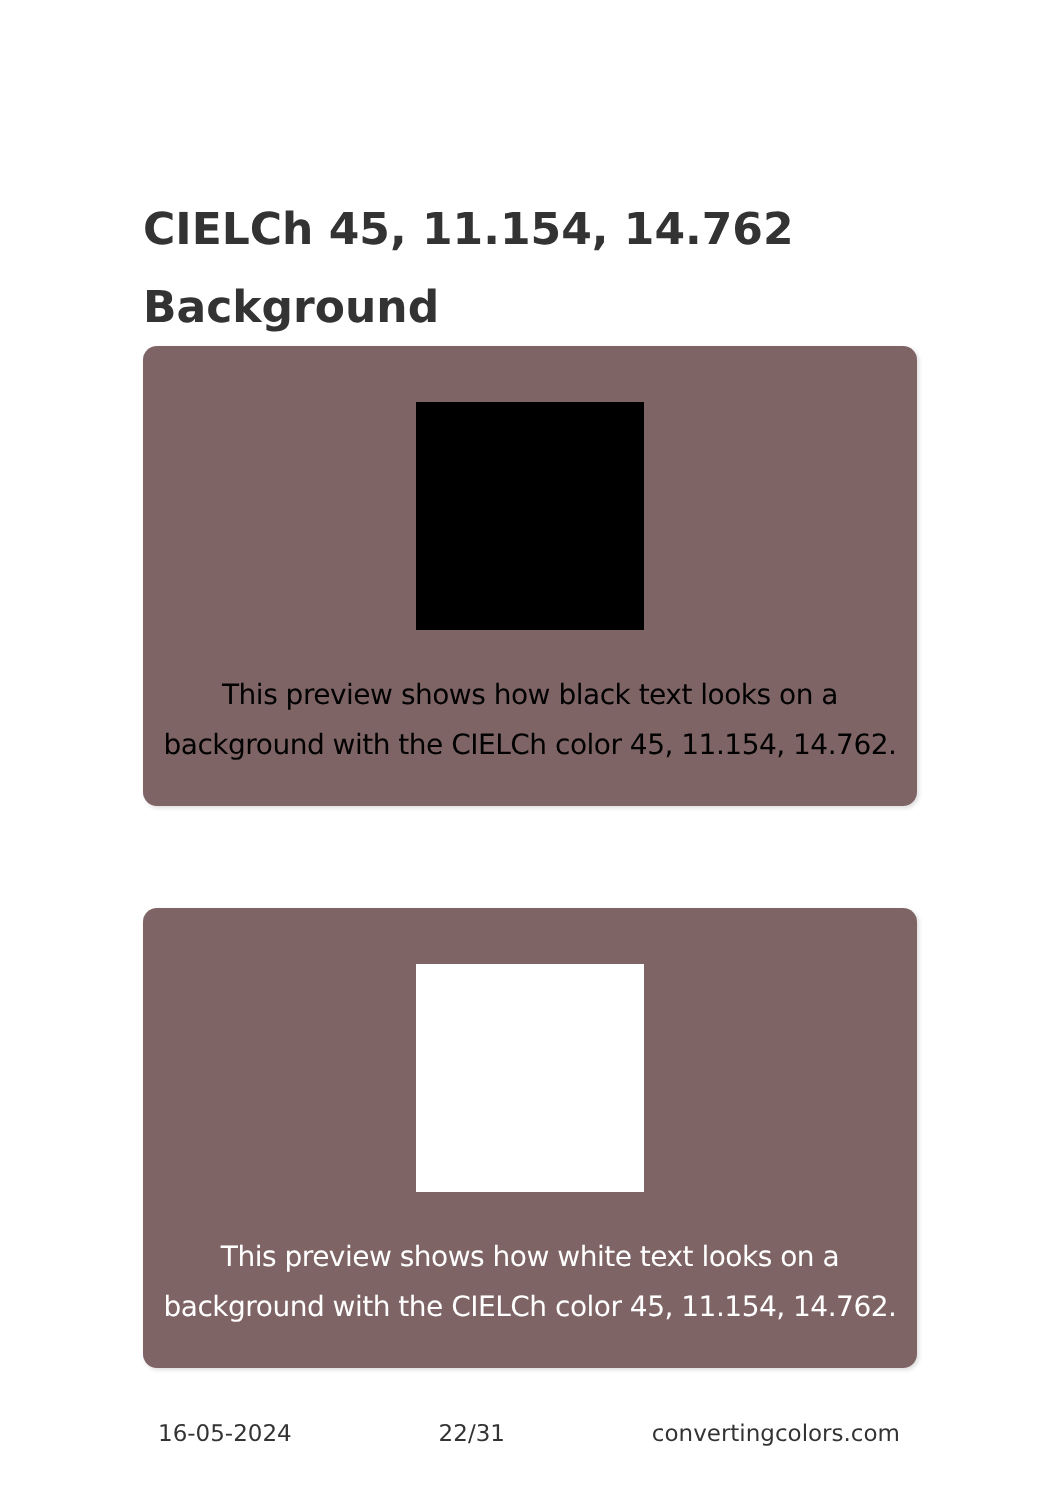CIELCh 45, 11.154, 14.762
Background
This preview shows how black text looks on a background with the CIELCh color 45, 11.154, 14.762.
This preview shows how white text looks on a background with the CIELCh color 45, 11.154, 14.762.
16-05-2024 22/31 convertingcolors.com